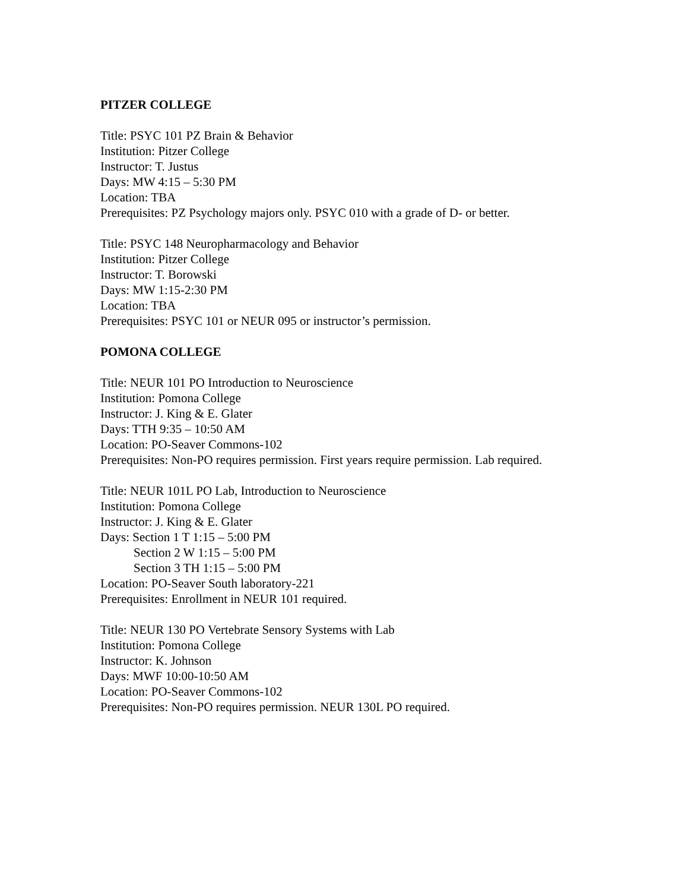PITZER COLLEGE
Title: PSYC 101 PZ Brain & Behavior
Institution: Pitzer College
Instructor: T. Justus
Days: MW 4:15 – 5:30 PM
Location: TBA
Prerequisites: PZ Psychology majors only. PSYC 010 with a grade of D- or better.
Title: PSYC 148 Neuropharmacology and Behavior
Institution: Pitzer College
Instructor: T. Borowski
Days: MW 1:15-2:30 PM
Location: TBA
Prerequisites: PSYC 101 or NEUR 095 or instructor’s permission.
POMONA COLLEGE
Title: NEUR 101 PO Introduction to Neuroscience
Institution: Pomona College
Instructor: J. King & E. Glater
Days: TTH 9:35 – 10:50 AM
Location: PO-Seaver Commons-102
Prerequisites: Non-PO requires permission. First years require permission. Lab required.
Title: NEUR 101L PO Lab, Introduction to Neuroscience
Institution: Pomona College
Instructor: J. King & E. Glater
Days: Section 1 T 1:15 – 5:00 PM
Section 2 W 1:15 – 5:00 PM
Section 3 TH 1:15 – 5:00 PM
Location: PO-Seaver South laboratory-221
Prerequisites: Enrollment in NEUR 101 required.
Title: NEUR 130 PO Vertebrate Sensory Systems with Lab
Institution: Pomona College
Instructor: K. Johnson
Days: MWF 10:00-10:50 AM
Location: PO-Seaver Commons-102
Prerequisites: Non-PO requires permission. NEUR 130L PO required.